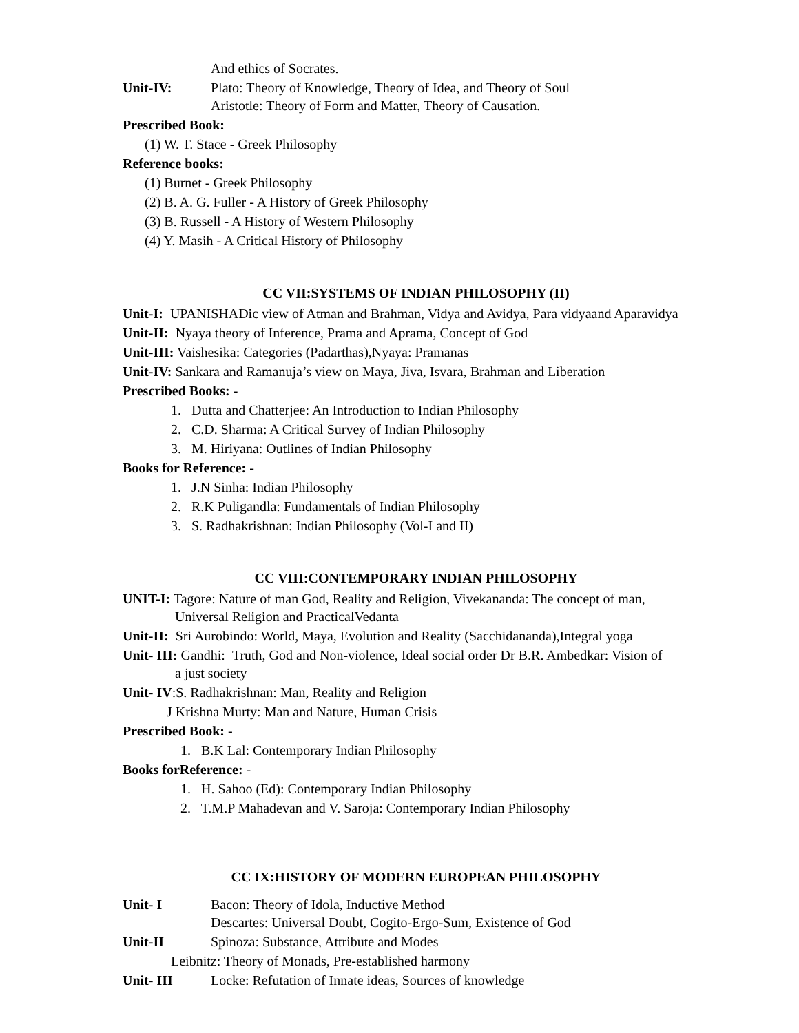And ethics of Socrates.
Unit-IV: Plato: Theory of Knowledge, Theory of Idea, and Theory of Soul
Aristotle: Theory of Form and Matter, Theory of Causation.
Prescribed Book:
(1) W. T. Stace - Greek Philosophy
Reference books:
(1) Burnet - Greek Philosophy
(2) B. A. G. Fuller - A History of Greek Philosophy
(3) B. Russell - A History of Western Philosophy
(4) Y. Masih - A Critical History of Philosophy
CC VII:SYSTEMS OF INDIAN PHILOSOPHY (II)
Unit-I: UPANISHADic view of Atman and Brahman, Vidya and Avidya, Para vidyaand Aparavidya
Unit-II: Nyaya theory of Inference, Prama and Aprama, Concept of God
Unit-III: Vaishesika: Categories (Padarthas),Nyaya: Pramanas
Unit-IV: Sankara and Ramanuja’s view on Maya, Jiva, Isvara, Brahman and Liberation
Prescribed Books: -
1. Dutta and Chatterjee: An Introduction to Indian Philosophy
2. C.D. Sharma: A Critical Survey of Indian Philosophy
3. M. Hiriyana: Outlines of Indian Philosophy
Books for Reference: -
1. J.N Sinha: Indian Philosophy
2. R.K Puligandla: Fundamentals of Indian Philosophy
3. S. Radhakrishnan: Indian Philosophy (Vol-I and II)
CC VIII:CONTEMPORARY INDIAN PHILOSOPHY
UNIT-I: Tagore: Nature of man God, Reality and Religion, Vivekananda: The concept of man,
Universal Religion and PracticalVedanta
Unit-II: Sri Aurobindo: World, Maya, Evolution and Reality (Sacchidananda),Integral yoga
Unit- III: Gandhi: Truth, God and Non-violence, Ideal social order Dr B.R. Ambedkar: Vision of
a just society
Unit- IV:S. Radhakrishnan: Man, Reality and Religion
J Krishna Murty: Man and Nature, Human Crisis
Prescribed Book: -
1. B.K Lal: Contemporary Indian Philosophy
Books forReference: -
1. H. Sahoo (Ed): Contemporary Indian Philosophy
2. T.M.P Mahadevan and V. Saroja: Contemporary Indian Philosophy
CC IX:HISTORY OF MODERN EUROPEAN PHILOSOPHY
Unit- I Bacon: Theory of Idola, Inductive Method
Descartes: Universal Doubt, Cogito-Ergo-Sum, Existence of God
Unit-II Spinoza: Substance, Attribute and Modes
Leibnitz: Theory of Monads, Pre-established harmony
Unit- III Locke: Refutation of Innate ideas, Sources of knowledge